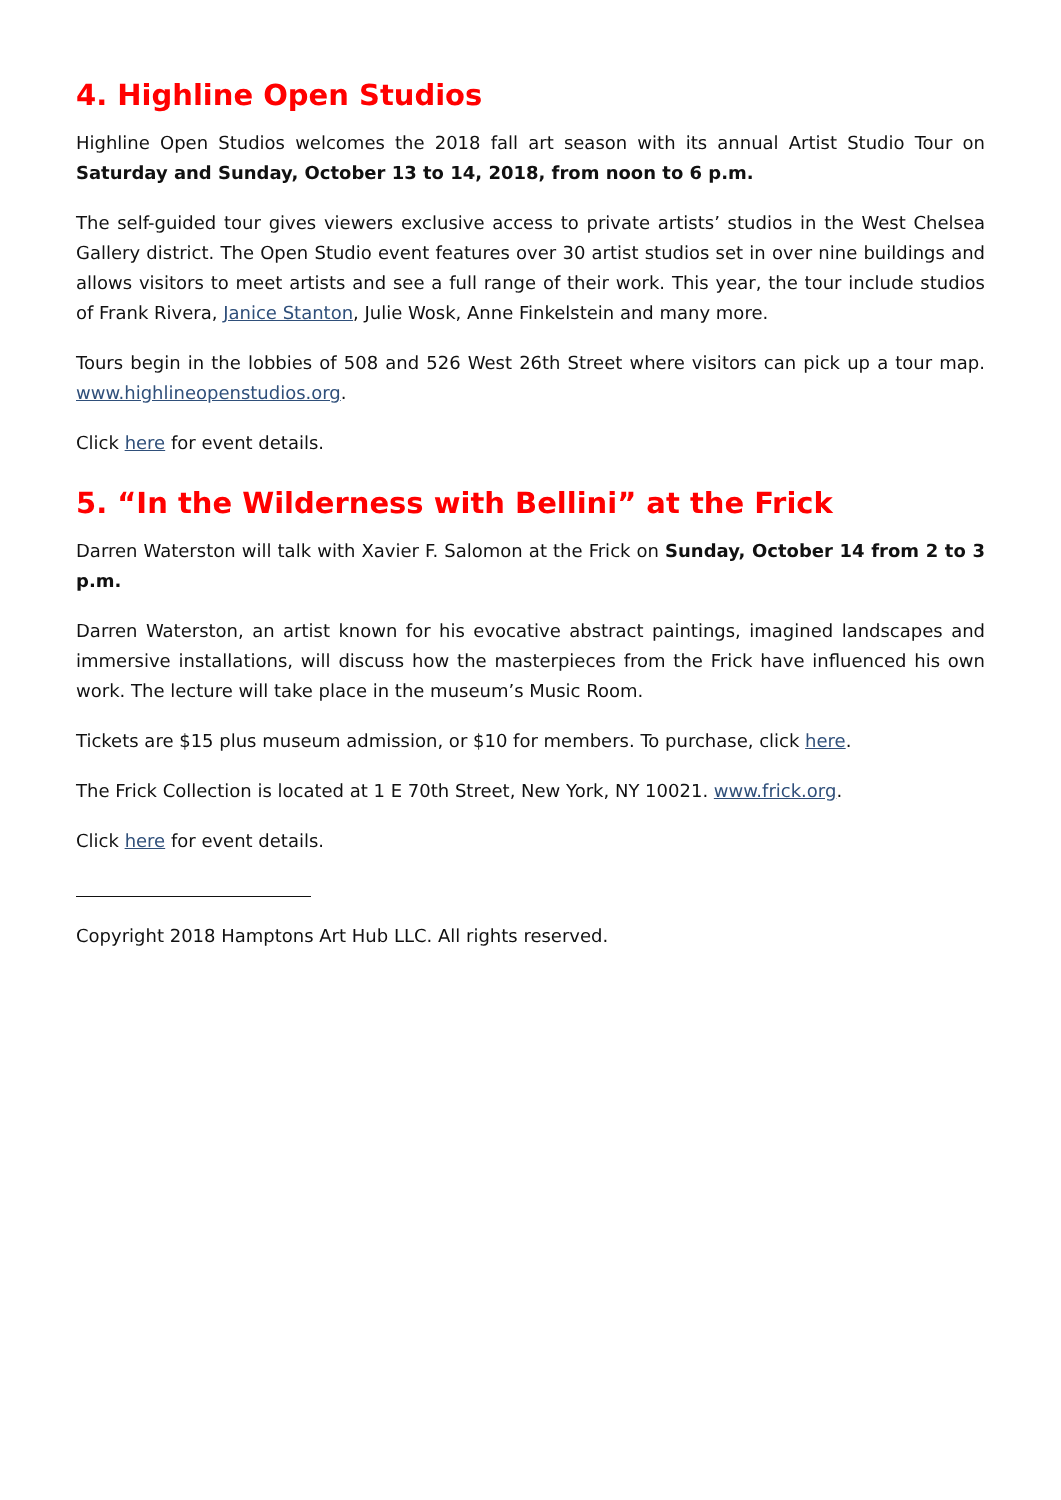4. Highline Open Studios
Highline Open Studios welcomes the 2018 fall art season with its annual Artist Studio Tour on Saturday and Sunday, October 13 to 14, 2018, from noon to 6 p.m.
The self-guided tour gives viewers exclusive access to private artists’ studios in the West Chelsea Gallery district. The Open Studio event features over 30 artist studios set in over nine buildings and allows visitors to meet artists and see a full range of their work. This year, the tour include studios of Frank Rivera, Janice Stanton, Julie Wosk, Anne Finkelstein and many more.
Tours begin in the lobbies of 508 and 526 West 26th Street where visitors can pick up a tour map. www.highlineopenstudios.org.
Click here for event details.
5. “In the Wilderness with Bellini” at the Frick
Darren Waterston will talk with Xavier F. Salomon at the Frick on Sunday, October 14 from 2 to 3 p.m.
Darren Waterston, an artist known for his evocative abstract paintings, imagined landscapes and immersive installations, will discuss how the masterpieces from the Frick have influenced his own work. The lecture will take place in the museum’s Music Room.
Tickets are $15 plus museum admission, or $10 for members. To purchase, click here.
The Frick Collection is located at 1 E 70th Street, New York, NY 10021. www.frick.org.
Click here for event details.
Copyright 2018 Hamptons Art Hub LLC. All rights reserved.